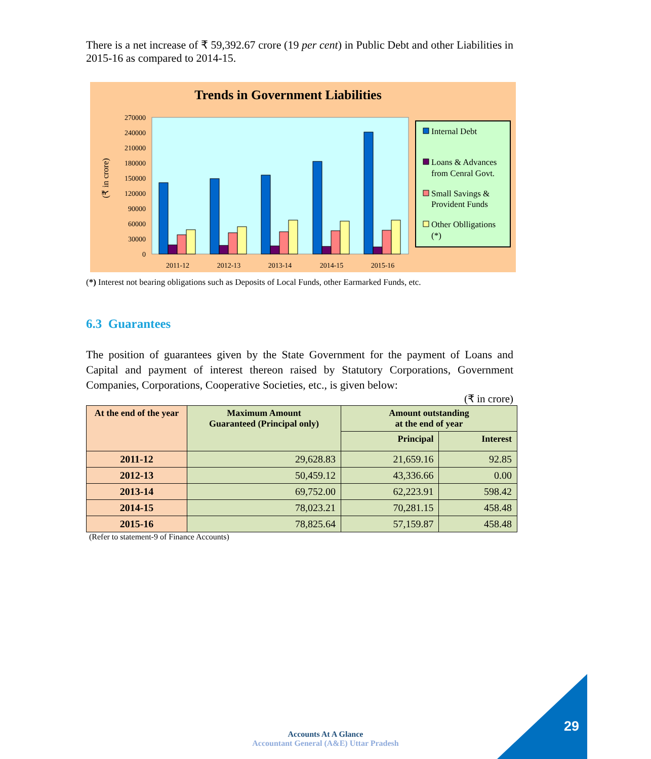There is a net increase of ₹ 59,392.67 crore (19 per cent) in Public Debt and other Liabilities in 2015-16 as compared to 2014-15.
Trends in Government Liabilities
270000
240000
210000
180000
150000
120000
90000
60000
30000
0
(₹ in crore)
2011-12
2012-13
2013-14
2014-15
2015-16
Internal Debt
Loans & Advances
from Cenral Govt.
Small Savings &
Provident Funds
Other Oblligations
(*)
(*) Interest not bearing obligations such as Deposits of Local Funds, other Earmarked Funds, etc.
6.3 Guarantees
The position of guarantees given by the State Government for the payment of Loans and Capital and payment of interest thereon raised by Statutory Corporations, Government Companies, Corporations, Cooperative Societies, etc., is given below:
(₹ in crore)
| At the end of the year | Maximum Amount Guaranteed (Principal only) | Amount outstanding at the end of year | |
| --- | --- | --- | --- |
| | | Principal | Interest |
| 2011-12 | 29,628.83 | 21,659.16 | 92.85 |
| 2012-13 | 50,459.12 | 43,336.66 | 0.00 |
| 2013-14 | 69,752.00 | 62,223.91 | 598.42 |
| 2014-15 | 78,023.21 | 70,281.15 | 458.48 |
| 2015-16 | 78,825.64 | 57,159.87 | 458.48 |
(Refer to statement-9 of Finance Accounts)
Accounts At A Glance
Accountant General (A&E) Uttar Pradesh
29